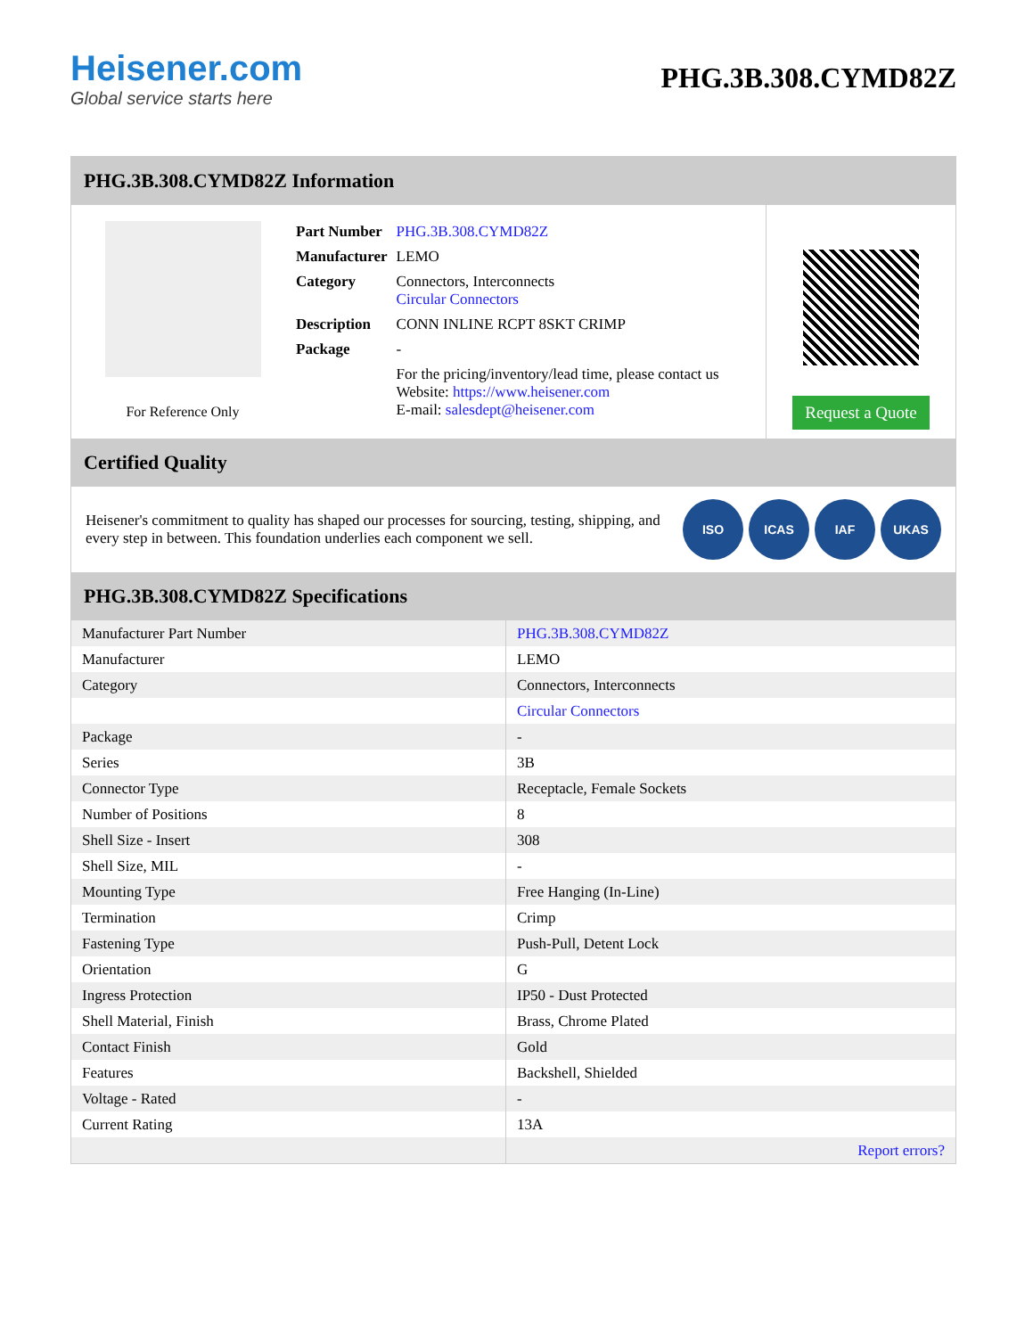Heisener.com
Global service starts here
PHG.3B.308.CYMD82Z
PHG.3B.308.CYMD82Z Information
For Reference Only
| Part Number | PHG.3B.308.CYMD82Z |
| Manufacturer | LEMO |
| Category | Connectors, Interconnects Circular Connectors |
| Description | CONN INLINE RCPT 8SKT CRIMP |
| Package | - |
| | For the pricing/inventory/lead time, please contact us Website: https://www.heisener.com E-mail: salesdept@heisener.com |
Request a Quote
Certified Quality
Heisener's commitment to quality has shaped our processes for sourcing, testing, shipping, and every step in between. This foundation underlies each component we sell.
ISO ICAS IAF UKAS
PHG.3B.308.CYMD82Z Specifications
| Manufacturer Part Number | PHG.3B.308.CYMD82Z |
| Manufacturer | LEMO |
| Category | Connectors, Interconnects |
| | Circular Connectors |
| Package | - |
| Series | 3B |
| Connector Type | Receptacle, Female Sockets |
| Number of Positions | 8 |
| Shell Size - Insert | 308 |
| Shell Size, MIL | - |
| Mounting Type | Free Hanging (In-Line) |
| Termination | Crimp |
| Fastening Type | Push-Pull, Detent Lock |
| Orientation | G |
| Ingress Protection | IP50 - Dust Protected |
| Shell Material, Finish | Brass, Chrome Plated |
| Contact Finish | Gold |
| Features | Backshell, Shielded |
| Voltage - Rated | - |
| Current Rating | 13A |
| | Report errors? |